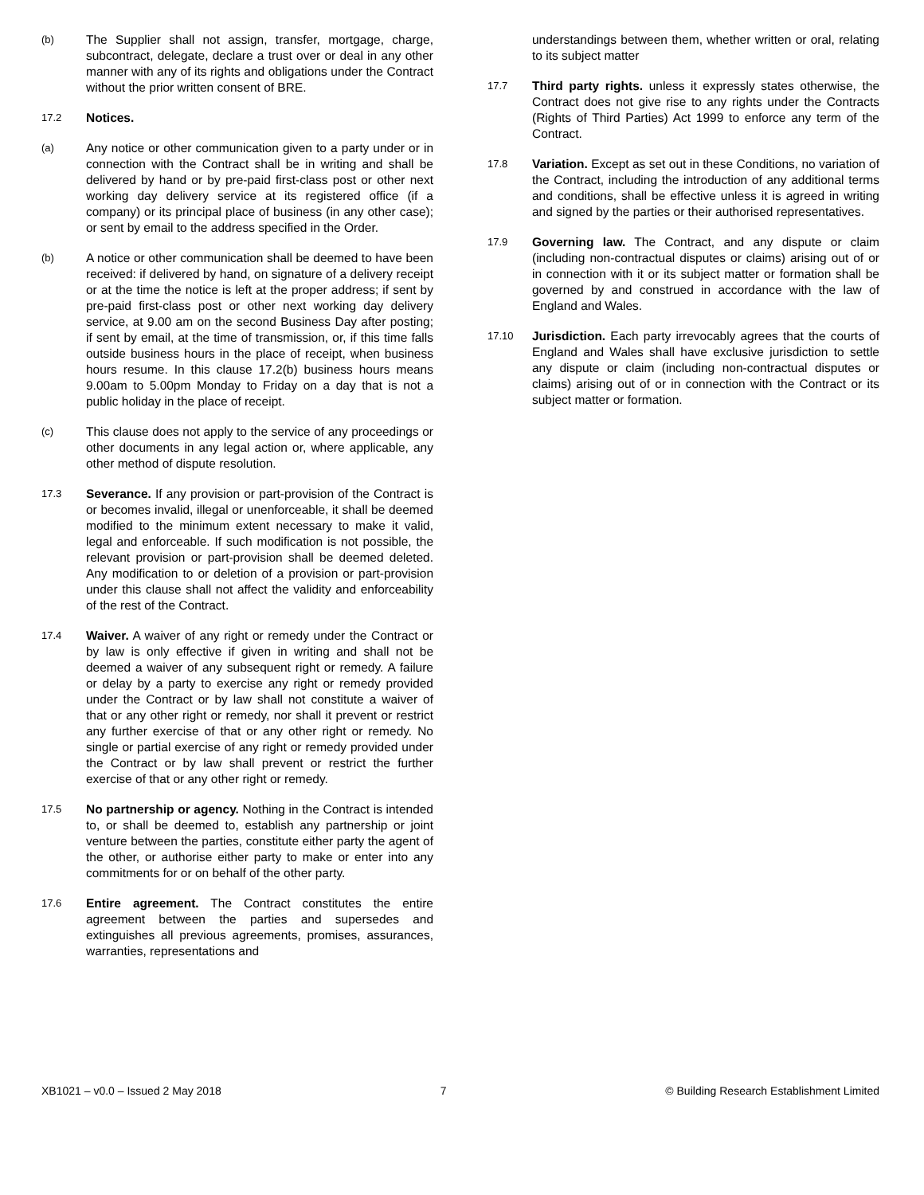(b)
The Supplier shall not assign, transfer, mortgage, charge, subcontract, delegate, declare a trust over or deal in any other manner with any of its rights and obligations under the Contract without the prior written consent of BRE.
17.2
Notices.
(a)
Any notice or other communication given to a party under or in connection with the Contract shall be in writing and shall be delivered by hand or by pre-paid first-class post or other next working day delivery service at its registered office (if a company) or its principal place of business (in any other case); or sent by email to the address specified in the Order.
(b)
A notice or other communication shall be deemed to have been received: if delivered by hand, on signature of a delivery receipt or at the time the notice is left at the proper address; if sent by pre-paid first-class post or other next working day delivery service, at 9.00 am on the second Business Day after posting; if sent by email, at the time of transmission, or, if this time falls outside business hours in the place of receipt, when business hours resume. In this clause 17.2(b) business hours means 9.00am to 5.00pm Monday to Friday on a day that is not a public holiday in the place of receipt.
(c)
This clause does not apply to the service of any proceedings or other documents in any legal action or, where applicable, any other method of dispute resolution.
17.3
Severance. If any provision or part-provision of the Contract is or becomes invalid, illegal or unenforceable, it shall be deemed modified to the minimum extent necessary to make it valid, legal and enforceable. If such modification is not possible, the relevant provision or part-provision shall be deemed deleted. Any modification to or deletion of a provision or part-provision under this clause shall not affect the validity and enforceability of the rest of the Contract.
17.4
Waiver. A waiver of any right or remedy under the Contract or by law is only effective if given in writing and shall not be deemed a waiver of any subsequent right or remedy. A failure or delay by a party to exercise any right or remedy provided under the Contract or by law shall not constitute a waiver of that or any other right or remedy, nor shall it prevent or restrict any further exercise of that or any other right or remedy. No single or partial exercise of any right or remedy provided under the Contract or by law shall prevent or restrict the further exercise of that or any other right or remedy.
17.5
No partnership or agency. Nothing in the Contract is intended to, or shall be deemed to, establish any partnership or joint venture between the parties, constitute either party the agent of the other, or authorise either party to make or enter into any commitments for or on behalf of the other party.
17.6
Entire agreement. The Contract constitutes the entire agreement between the parties and supersedes and extinguishes all previous agreements, promises, assurances, warranties, representations and
understandings between them, whether written or oral, relating to its subject matter
17.7
Third party rights. unless it expressly states otherwise, the Contract does not give rise to any rights under the Contracts (Rights of Third Parties) Act 1999 to enforce any term of the Contract.
17.8
Variation. Except as set out in these Conditions, no variation of the Contract, including the introduction of any additional terms and conditions, shall be effective unless it is agreed in writing and signed by the parties or their authorised representatives.
17.9
Governing law. The Contract, and any dispute or claim (including non-contractual disputes or claims) arising out of or in connection with it or its subject matter or formation shall be governed by and construed in accordance with the law of England and Wales.
17.10
Jurisdiction. Each party irrevocably agrees that the courts of England and Wales shall have exclusive jurisdiction to settle any dispute or claim (including non-contractual disputes or claims) arising out of or in connection with the Contract or its subject matter or formation.
XB1021 – v0.0 – Issued 2 May 2018 7 © Building Research Establishment Limited